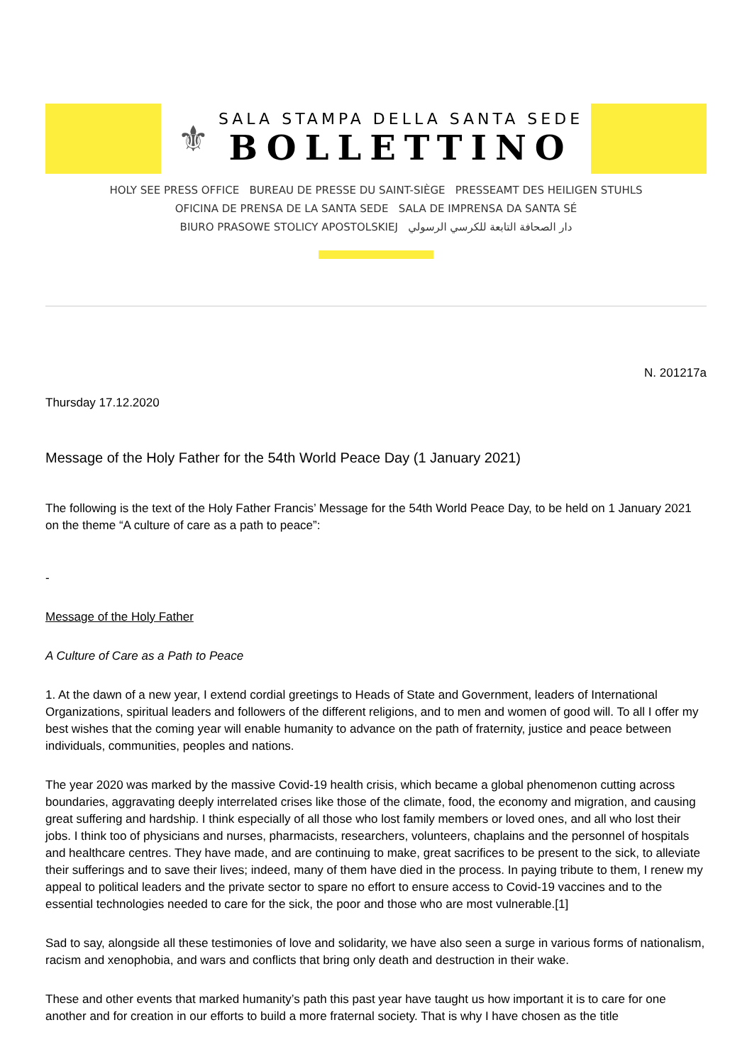⚜
SALA STAMPA DELLA SANTA SEDE
BOLLETTINO
HOLY SEE PRESS OFFICE BUREAU DE PRESSE DU SAINT-SIÈGE PRESSEAMT DES HEILIGEN STUHLS
OFICINA DE PRENSA DE LA SANTA SEDE SALA DE IMPRENSA DA SANTA SÉ
BIURO PRASOWE STOLICY APOSTOLSKIEJ دار الصحافة التابعة للكرسي الرسولي
N. 201217a
Thursday 17.12.2020
Message of the Holy Father for the 54th World Peace Day (1 January 2021)
The following is the text of the Holy Father Francis’ Message for the 54th World Peace Day, to be held on 1 January 2021 on the theme “A culture of care as a path to peace”:
-
Message of the Holy Father
A Culture of Care as a Path to Peace
1. At the dawn of a new year, I extend cordial greetings to Heads of State and Government, leaders of International Organizations, spiritual leaders and followers of the different religions, and to men and women of good will. To all I offer my best wishes that the coming year will enable humanity to advance on the path of fraternity, justice and peace between individuals, communities, peoples and nations.
The year 2020 was marked by the massive Covid-19 health crisis, which became a global phenomenon cutting across boundaries, aggravating deeply interrelated crises like those of the climate, food, the economy and migration, and causing great suffering and hardship. I think especially of all those who lost family members or loved ones, and all who lost their jobs. I think too of physicians and nurses, pharmacists, researchers, volunteers, chaplains and the personnel of hospitals and healthcare centres. They have made, and are continuing to make, great sacrifices to be present to the sick, to alleviate their sufferings and to save their lives; indeed, many of them have died in the process. In paying tribute to them, I renew my appeal to political leaders and the private sector to spare no effort to ensure access to Covid-19 vaccines and to the essential technologies needed to care for the sick, the poor and those who are most vulnerable.[1]
Sad to say, alongside all these testimonies of love and solidarity, we have also seen a surge in various forms of nationalism, racism and xenophobia, and wars and conflicts that bring only death and destruction in their wake.
These and other events that marked humanity’s path this past year have taught us how important it is to care for one another and for creation in our efforts to build a more fraternal society. That is why I have chosen as the title